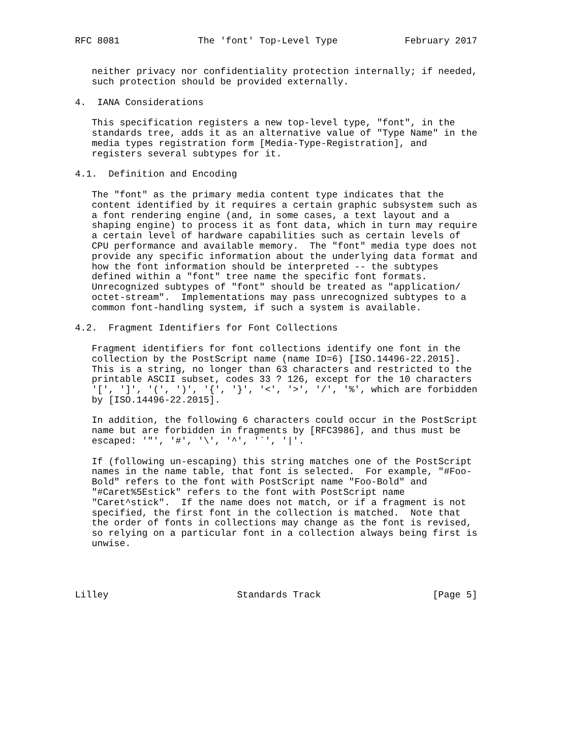RFC 8081              The 'font' Top-Level Type            February 2017


   neither privacy nor confidentiality protection internally; if needed,
   such protection should be provided externally.

4.  IANA Considerations

   This specification registers a new top-level type, "font", in the
   standards tree, adds it as an alternative value of "Type Name" in the
   media types registration form [Media-Type-Registration], and
   registers several subtypes for it.

4.1.  Definition and Encoding

   The "font" as the primary media content type indicates that the
   content identified by it requires a certain graphic subsystem such as
   a font rendering engine (and, in some cases, a text layout and a
   shaping engine) to process it as font data, which in turn may require
   a certain level of hardware capabilities such as certain levels of
   CPU performance and available memory.  The "font" media type does not
   provide any specific information about the underlying data format and
   how the font information should be interpreted -- the subtypes
   defined within a "font" tree name the specific font formats.
   Unrecognized subtypes of "font" should be treated as "application/
   octet-stream".  Implementations may pass unrecognized subtypes to a
   common font-handling system, if such a system is available.

4.2.  Fragment Identifiers for Font Collections

   Fragment identifiers for font collections identify one font in the
   collection by the PostScript name (name ID=6) [ISO.14496-22.2015].
   This is a string, no longer than 63 characters and restricted to the
   printable ASCII subset, codes 33 ? 126, except for the 10 characters
   '[', ']', '(', ')', '{', '}', '<', '>', '/', '%', which are forbidden
   by [ISO.14496-22.2015].

   In addition, the following 6 characters could occur in the PostScript
   name but are forbidden in fragments by [RFC3986], and thus must be
   escaped: '"', '#', '\', '^', '`', '|'.

   If (following un-escaping) this string matches one of the PostScript
   names in the name table, that font is selected.  For example, "#Foo-
   Bold" refers to the font with PostScript name "Foo-Bold" and
   "#Caret%5Estick" refers to the font with PostScript name
   "Caret^stick".  If the name does not match, or if a fragment is not
   specified, the first font in the collection is matched.  Note that
   the order of fonts in collections may change as the font is revised,
   so relying on a particular font in a collection always being first is
   unwise.




Lilley                       Standards Track                    [Page 5]